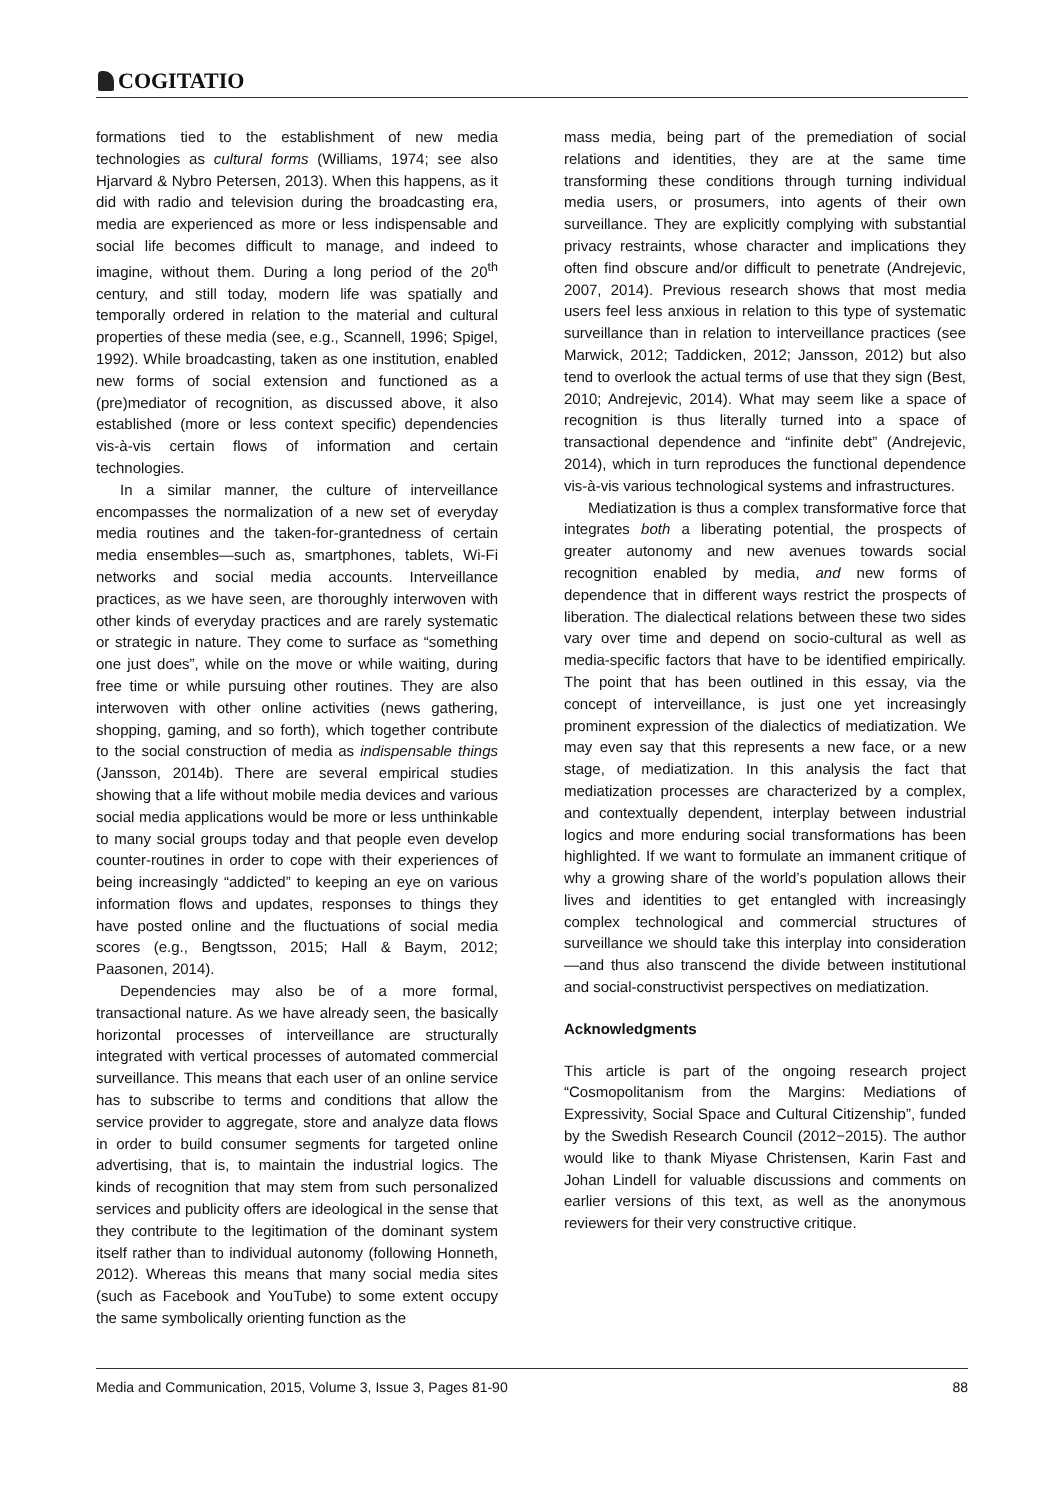COGITATIO
formations tied to the establishment of new media technologies as cultural forms (Williams, 1974; see also Hjarvard & Nybro Petersen, 2013). When this happens, as it did with radio and television during the broadcasting era, media are experienced as more or less indispensable and social life becomes difficult to manage, and indeed to imagine, without them. During a long period of the 20<sup>th</sup> century, and still today, modern life was spatially and temporally ordered in relation to the material and cultural properties of these media (see, e.g., Scannell, 1996; Spigel, 1992). While broadcasting, taken as one institution, enabled new forms of social extension and functioned as a (pre)mediator of recognition, as discussed above, it also established (more or less context specific) dependencies vis-à-vis certain flows of information and certain technologies.
In a similar manner, the culture of interveillance encompasses the normalization of a new set of everyday media routines and the taken-for-grantedness of certain media ensembles—such as, smartphones, tablets, Wi-Fi networks and social media accounts. Interveillance practices, as we have seen, are thoroughly interwoven with other kinds of everyday practices and are rarely systematic or strategic in nature. They come to surface as “something one just does”, while on the move or while waiting, during free time or while pursuing other routines. They are also interwoven with other online activities (news gathering, shopping, gaming, and so forth), which together contribute to the social construction of media as indispensable things (Jansson, 2014b). There are several empirical studies showing that a life without mobile media devices and various social media applications would be more or less unthinkable to many social groups today and that people even develop counter-routines in order to cope with their experiences of being increasingly “addicted” to keeping an eye on various information flows and updates, responses to things they have posted online and the fluctuations of social media scores (e.g., Bengtsson, 2015; Hall & Baym, 2012; Paasonen, 2014).
Dependencies may also be of a more formal, transactional nature. As we have already seen, the basically horizontal processes of interveillance are structurally integrated with vertical processes of automated commercial surveillance. This means that each user of an online service has to subscribe to terms and conditions that allow the service provider to aggregate, store and analyze data flows in order to build consumer segments for targeted online advertising, that is, to maintain the industrial logics. The kinds of recognition that may stem from such personalized services and publicity offers are ideological in the sense that they contribute to the legitimation of the dominant system itself rather than to individual autonomy (following Honneth, 2012). Whereas this means that many social media sites (such as Facebook and YouTube) to some extent occupy the same symbolically orienting function as the
mass media, being part of the premediation of social relations and identities, they are at the same time transforming these conditions through turning individual media users, or prosumers, into agents of their own surveillance. They are explicitly complying with substantial privacy restraints, whose character and implications they often find obscure and/or difficult to penetrate (Andrejevic, 2007, 2014). Previous research shows that most media users feel less anxious in relation to this type of systematic surveillance than in relation to interveillance practices (see Marwick, 2012; Taddicken, 2012; Jansson, 2012) but also tend to overlook the actual terms of use that they sign (Best, 2010; Andrejevic, 2014). What may seem like a space of recognition is thus literally turned into a space of transactional dependence and “infinite debt” (Andrejevic, 2014), which in turn reproduces the functional dependence vis-à-vis various technological systems and infrastructures.
Mediatization is thus a complex transformative force that integrates both a liberating potential, the prospects of greater autonomy and new avenues towards social recognition enabled by media, and new forms of dependence that in different ways restrict the prospects of liberation. The dialectical relations between these two sides vary over time and depend on socio-cultural as well as media-specific factors that have to be identified empirically. The point that has been outlined in this essay, via the concept of interveillance, is just one yet increasingly prominent expression of the dialectics of mediatization. We may even say that this represents a new face, or a new stage, of mediatization. In this analysis the fact that mediatization processes are characterized by a complex, and contextually dependent, interplay between industrial logics and more enduring social transformations has been highlighted. If we want to formulate an immanent critique of why a growing share of the world’s population allows their lives and identities to get entangled with increasingly complex technological and commercial structures of surveillance we should take this interplay into consideration—and thus also transcend the divide between institutional and social-constructivist perspectives on mediatization.
Acknowledgments
This article is part of the ongoing research project “Cosmopolitanism from the Margins: Mediations of Expressivity, Social Space and Cultural Citizenship”, funded by the Swedish Research Council (2012−2015). The author would like to thank Miyase Christensen, Karin Fast and Johan Lindell for valuable discussions and comments on earlier versions of this text, as well as the anonymous reviewers for their very constructive critique.
Media and Communication, 2015, Volume 3, Issue 3, Pages 81-90 88